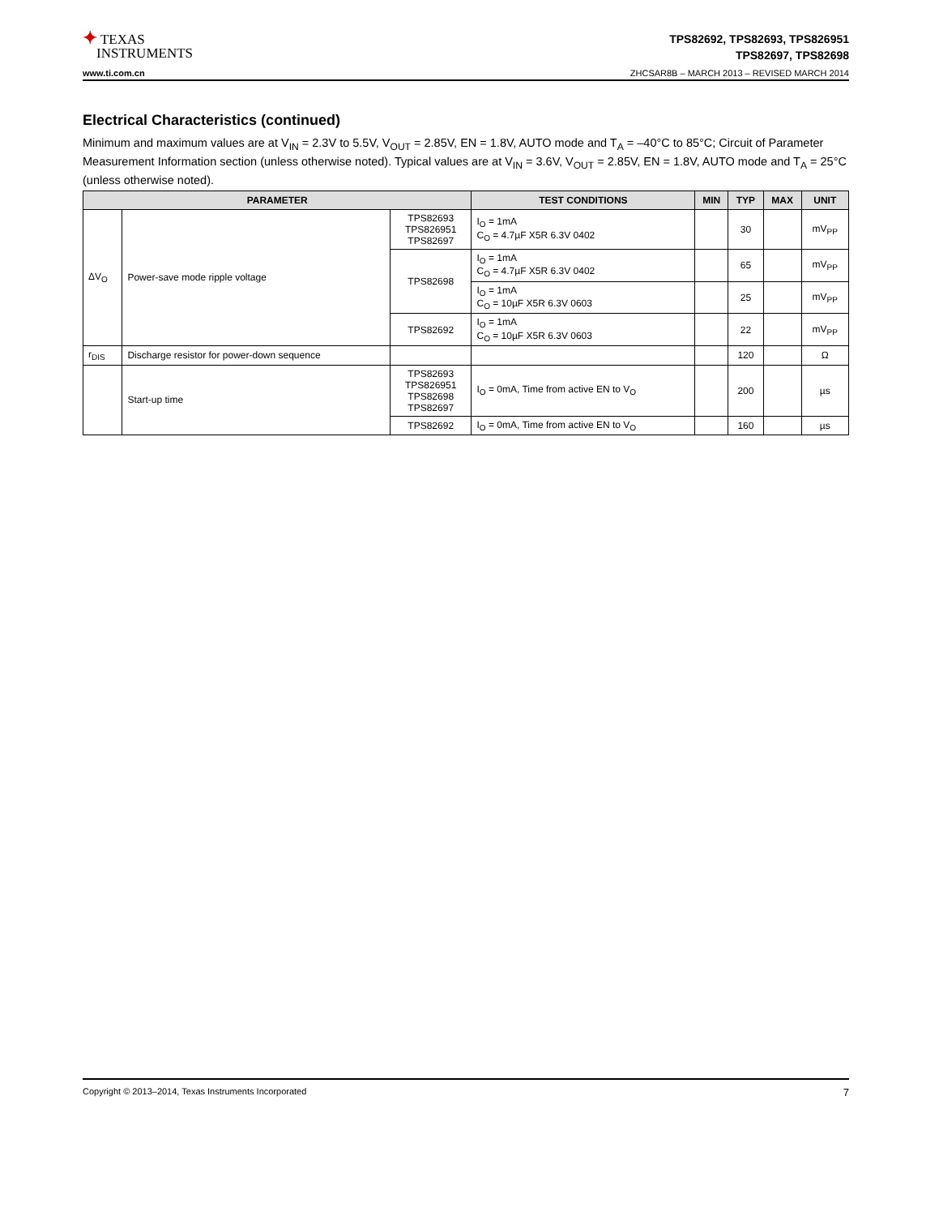✦ TEXAS
INSTRUMENTS
TPS82692, TPS82693, TPS826951
TPS82697, TPS82698
www.ti.com.cn ZHCSAR8B – MARCH 2013 – REVISED MARCH 2014
Electrical Characteristics (continued)
Minimum and maximum values are at V<sub>IN</sub> = 2.3V to 5.5V, V<sub>OUT</sub> = 2.85V, EN = 1.8V, AUTO mode and T<sub>A</sub> = –40°C to 85°C; Circuit of Parameter Measurement Information section (unless otherwise noted). Typical values are at V<sub>IN</sub> = 3.6V, V<sub>OUT</sub> = 2.85V, EN = 1.8V, AUTO mode and T<sub>A</sub> = 25°C (unless otherwise noted).
| PARAMETER | | | TEST CONDITIONS | MIN | TYP | MAX | UNIT |
| --- | --- | --- | --- | --- | --- | --- | --- |
| ΔV<sub>O</sub> | Power-save mode ripple voltage | TPS82693 TPS826951 TPS82697 | I<sub>O</sub> = 1mA C<sub>O</sub> = 4.7µF X5R 6.3V 0402 | | 30 | | mV<sub>PP</sub> |
| | | TPS82698 | I<sub>O</sub> = 1mA C<sub>O</sub> = 4.7µF X5R 6.3V 0402 | | 65 | | mV<sub>PP</sub> |
| | | | I<sub>O</sub> = 1mA C<sub>O</sub> = 10µF X5R 6.3V 0603 | | 25 | | mV<sub>PP</sub> |
| | | TPS82692 | I<sub>O</sub> = 1mA C<sub>O</sub> = 10µF X5R 6.3V 0603 | | 22 | | mV<sub>PP</sub> |
| r<sub>DIS</sub> | Discharge resistor for power-down sequence | | | | 120 | | Ω |
| | Start-up time | TPS82693 TPS826951 TPS82698 TPS82697 | I<sub>O</sub> = 0mA, Time from active EN to V<sub>O</sub> | | 200 | | µs |
| | | TPS82692 | I<sub>O</sub> = 0mA, Time from active EN to V<sub>O</sub> | | 160 | | µs |
Copyright © 2013–2014, Texas Instruments Incorporated 7